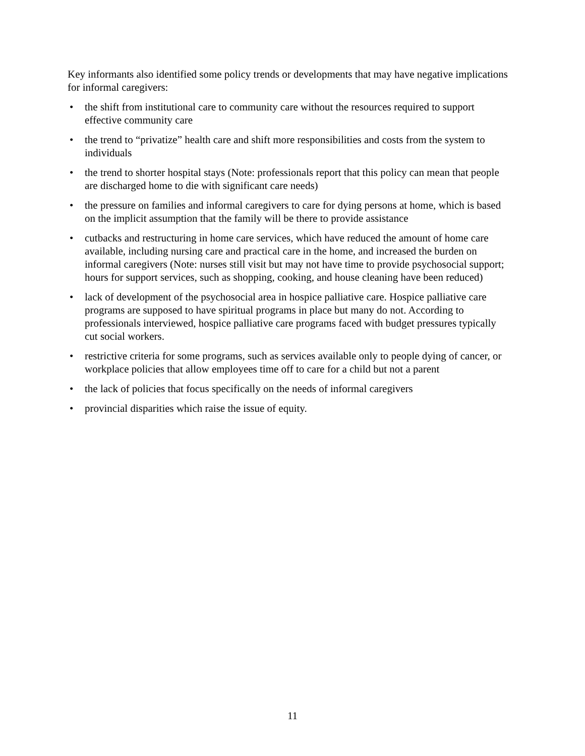Key informants also identified some policy trends or developments that may have negative implications for informal caregivers:
• the shift from institutional care to community care without the resources required to support effective community care
• the trend to “privatize” health care and shift more responsibilities and costs from the system to individuals
• the trend to shorter hospital stays (Note: professionals report that this policy can mean that people are discharged home to die with significant care needs)
• the pressure on families and informal caregivers to care for dying persons at home, which is based on the implicit assumption that the family will be there to provide assistance
• cutbacks and restructuring in home care services, which have reduced the amount of home care available, including nursing care and practical care in the home, and increased the burden on informal caregivers (Note: nurses still visit but may not have time to provide psychosocial support; hours for support services, such as shopping, cooking, and house cleaning have been reduced)
• lack of development of the psychosocial area in hospice palliative care. Hospice palliative care programs are supposed to have spiritual programs in place but many do not. According to professionals interviewed, hospice palliative care programs faced with budget pressures typically cut social workers.
• restrictive criteria for some programs, such as services available only to people dying of cancer, or workplace policies that allow employees time off to care for a child but not a parent
• the lack of policies that focus specifically on the needs of informal caregivers
• provincial disparities which raise the issue of equity.
11